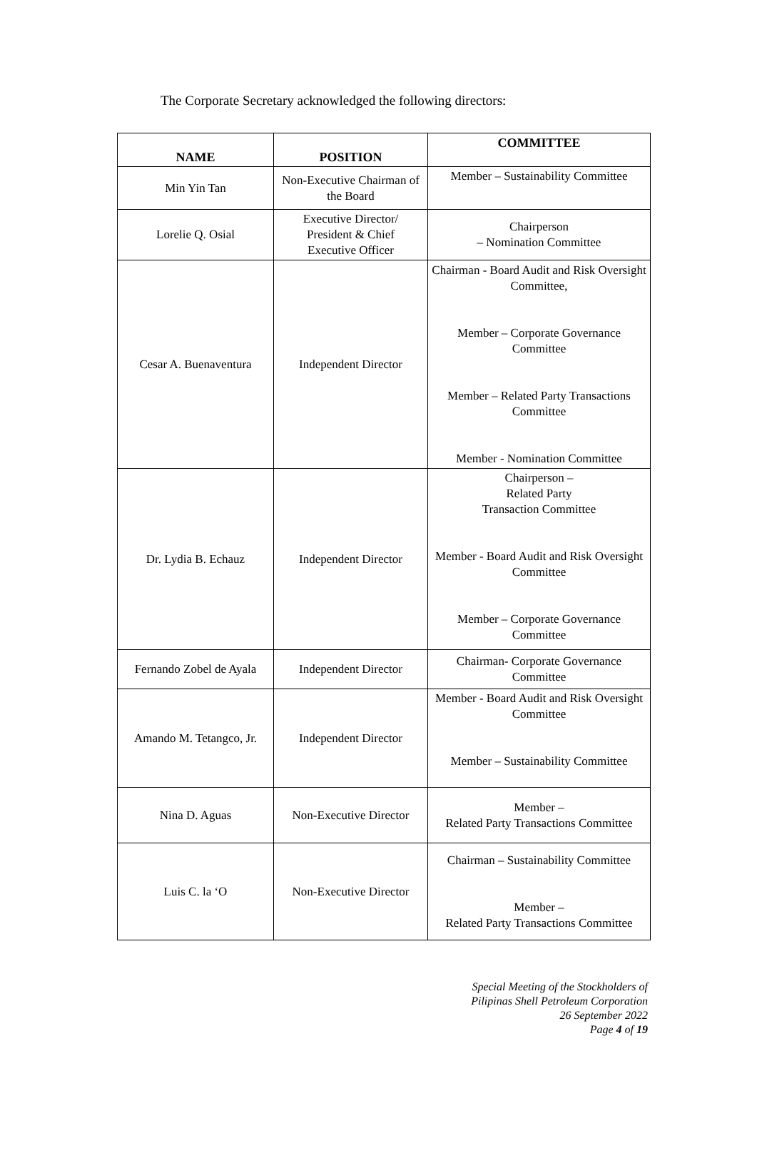The Corporate Secretary acknowledged the following directors:
| NAME | POSITION | COMMITTEE |
| --- | --- | --- |
| Min Yin Tan | Non-Executive Chairman of the Board | Member – Sustainability Committee |
| Lorelie Q. Osial | Executive Director/ President & Chief Executive Officer | Chairperson – Nomination Committee |
| Cesar A. Buenaventura | Independent Director | Chairman - Board Audit and Risk Oversight Committee, Member – Corporate Governance Committee Member – Related Party Transactions Committee Member - Nomination Committee |
| Dr. Lydia B. Echauz | Independent Director | Chairperson – Related Party Transaction Committee Member - Board Audit and Risk Oversight Committee Member – Corporate Governance Committee |
| Fernando Zobel de Ayala | Independent Director | Chairman- Corporate Governance Committee |
| Amando M. Tetangco, Jr. | Independent Director | Member - Board Audit and Risk Oversight Committee Member – Sustainability Committee |
| Nina D. Aguas | Non-Executive Director | Member – Related Party Transactions Committee |
| Luis C. la ‘O | Non-Executive Director | Chairman – Sustainability Committee Member – Related Party Transactions Committee |
Special Meeting of the Stockholders of
Pilipinas Shell Petroleum Corporation
26 September 2022
Page 4 of 19